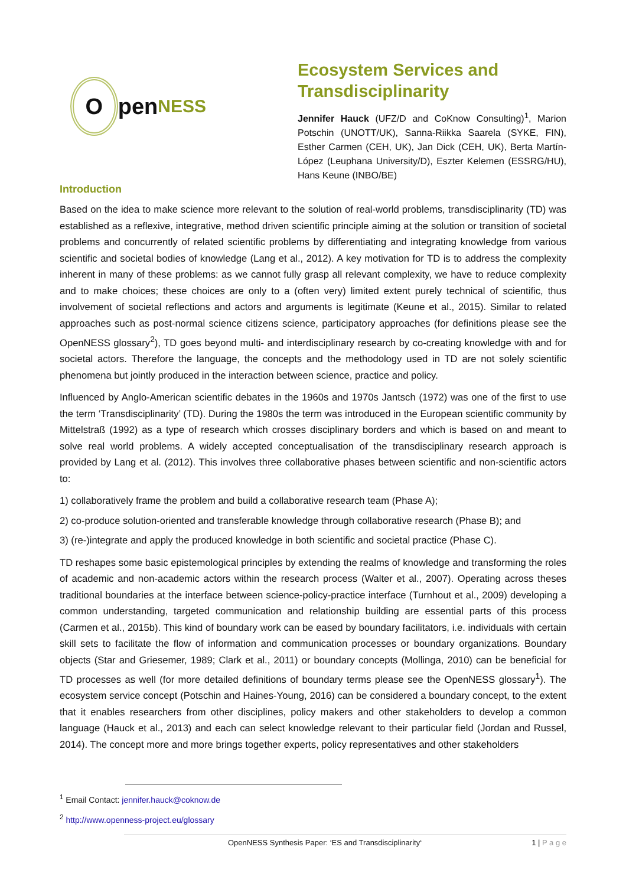O
pen NESS
Ecosystem Services and Transdisciplinarity
Jennifer Hauck (UFZ/D and CoKnow Consulting)<sup>1</sup>, Marion Potschin (UNOTT/UK), Sanna-Riikka Saarela (SYKE, FIN), Esther Carmen (CEH, UK), Jan Dick (CEH, UK), Berta Martín-López (Leuphana University/D), Eszter Kelemen (ESSRG/HU), Hans Keune (INBO/BE)
Introduction
Based on the idea to make science more relevant to the solution of real-world problems, transdisciplinarity (TD) was established as a reflexive, integrative, method driven scientific principle aiming at the solution or transition of societal problems and concurrently of related scientific problems by differentiating and integrating knowledge from various scientific and societal bodies of knowledge (Lang et al., 2012). A key motivation for TD is to address the complexity inherent in many of these problems: as we cannot fully grasp all relevant complexity, we have to reduce complexity and to make choices; these choices are only to a (often very) limited extent purely technical of scientific, thus involvement of societal reflections and actors and arguments is legitimate (Keune et al., 2015). Similar to related approaches such as post-normal science citizens science, participatory approaches (for definitions please see the OpenNESS glossary<sup>2</sup>), TD goes beyond multi- and interdisciplinary research by co-creating knowledge with and for societal actors. Therefore the language, the concepts and the methodology used in TD are not solely scientific phenomena but jointly produced in the interaction between science, practice and policy.
Influenced by Anglo-American scientific debates in the 1960s and 1970s Jantsch (1972) was one of the first to use the term ‘Transdisciplinarity’ (TD). During the 1980s the term was introduced in the European scientific community by Mittelstraß (1992) as a type of research which crosses disciplinary borders and which is based on and meant to solve real world problems. A widely accepted conceptualisation of the transdisciplinary research approach is provided by Lang et al. (2012). This involves three collaborative phases between scientific and non-scientific actors to:
1) collaboratively frame the problem and build a collaborative research team (Phase A);
2) co-produce solution-oriented and transferable knowledge through collaborative research (Phase B); and
3) (re-)integrate and apply the produced knowledge in both scientific and societal practice (Phase C).
TD reshapes some basic epistemological principles by extending the realms of knowledge and transforming the roles of academic and non-academic actors within the research process (Walter et al., 2007). Operating across theses traditional boundaries at the interface between science-policy-practice interface (Turnhout et al., 2009) developing a common understanding, targeted communication and relationship building are essential parts of this process (Carmen et al., 2015b). This kind of boundary work can be eased by boundary facilitators, i.e. individuals with certain skill sets to facilitate the flow of information and communication processes or boundary organizations. Boundary objects (Star and Griesemer, 1989; Clark et al., 2011) or boundary concepts (Mollinga, 2010) can be beneficial for TD processes as well (for more detailed definitions of boundary terms please see the OpenNESS glossary<sup>1</sup>). The ecosystem service concept (Potschin and Haines-Young, 2016) can be considered a boundary concept, to the extent that it enables researchers from other disciplines, policy makers and other stakeholders to develop a common language (Hauck et al., 2013) and each can select knowledge relevant to their particular field (Jordan and Russel, 2014). The concept more and more brings together experts, policy representatives and other stakeholders
<sup>1</sup> Email Contact: jennifer.hauck@coknow.de
<sup>2</sup> http://www.openness-project.eu/glossary
OpenNESS Synthesis Paper: ‘ES and Transdisciplinarity‘1 | P a g e